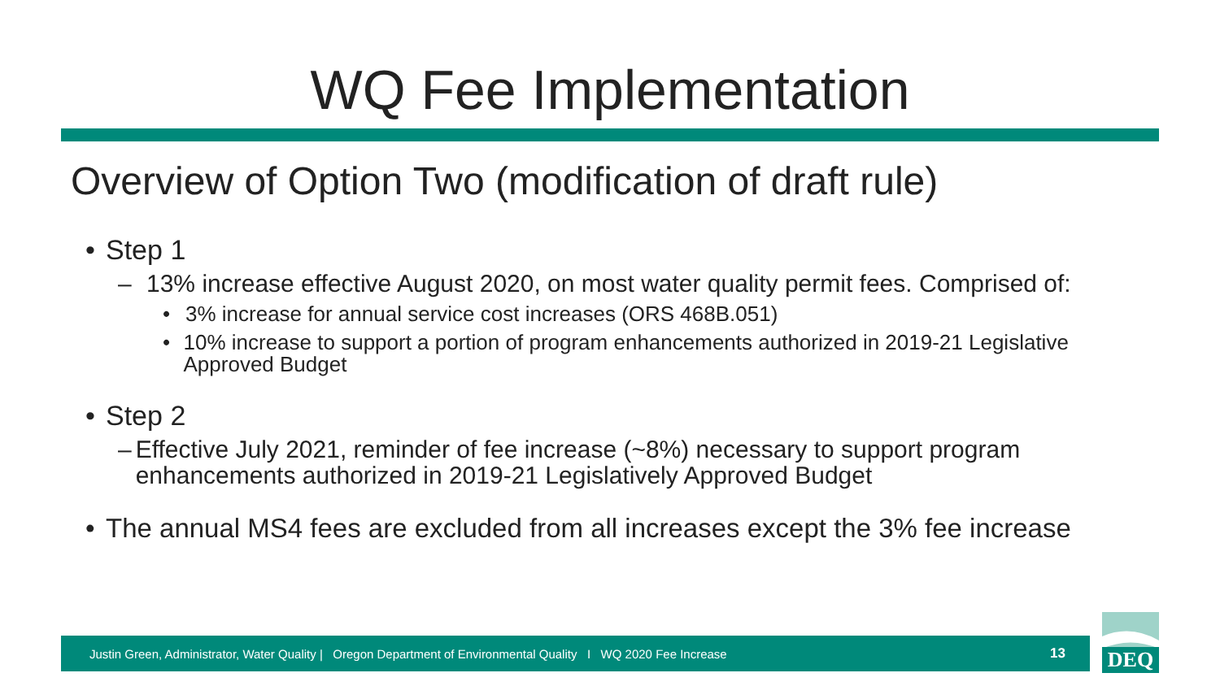WQ Fee Implementation
Overview of Option Two (modification of draft rule)
• Step 1
– 13% increase effective August 2020, on most water quality permit fees. Comprised of:
• 3% increase for annual service cost increases (ORS 468B.051)
• 10% increase to support a portion of program enhancements authorized in 2019-21 Legislative Approved Budget
• Step 2
– Effective July 2021, reminder of fee increase (~8%) necessary to support program enhancements authorized in 2019-21 Legislatively Approved Budget
• The annual MS4 fees are excluded from all increases except the 3% fee increase
Justin Green, Administrator, Water Quality | Oregon Department of Environmental Quality I WQ 2020 Fee Increase 13
DEQ